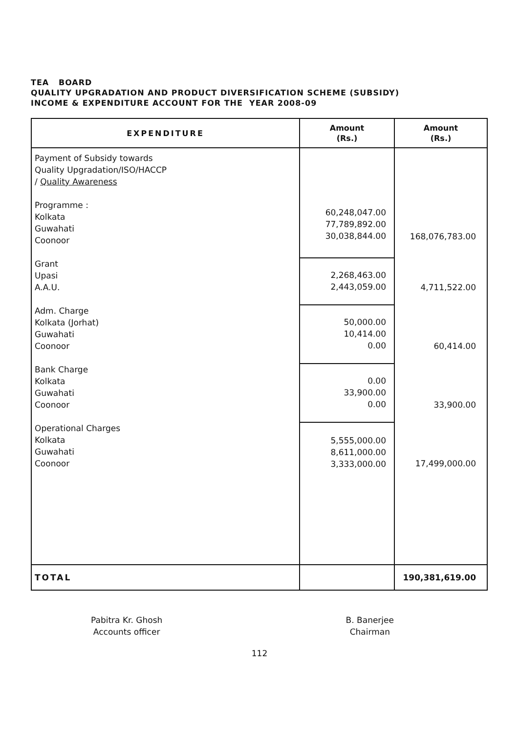TEA BOARD
QUALITY UPGRADATION AND PRODUCT DIVERSIFICATION SCHEME (SUBSIDY)
INCOME & EXPENDITURE ACCOUNT FOR THE YEAR 2008-09
| EXPENDITURE | Amount (Rs.) | Amount (Rs.) |
| --- | --- | --- |
| Payment of Subsidy towards Quality Upgradation/ISO/HACCP / Quality Awareness Programme : Kolkata Guwahati Coonoor | 60,248,047.00 77,789,892.00 30,038,844.00 | 168,076,783.00 |
| Grant Upasi A.A.U. | 2,268,463.00 2,443,059.00 | 4,711,522.00 |
| Adm. Charge Kolkata (Jorhat) Guwahati Coonoor | 50,000.00 10,414.00 0.00 | 60,414.00 |
| Bank Charge Kolkata Guwahati Coonoor | 0.00 33,900.00 0.00 | 33,900.00 |
| Operational Charges Kolkata Guwahati Coonoor | 5,555,000.00 8,611,000.00 3,333,000.00 | 17,499,000.00 |
| TOTAL | | 190,381,619.00 |
Pabitra Kr. Ghosh
Accounts officer
B. Banerjee
Chairman
112